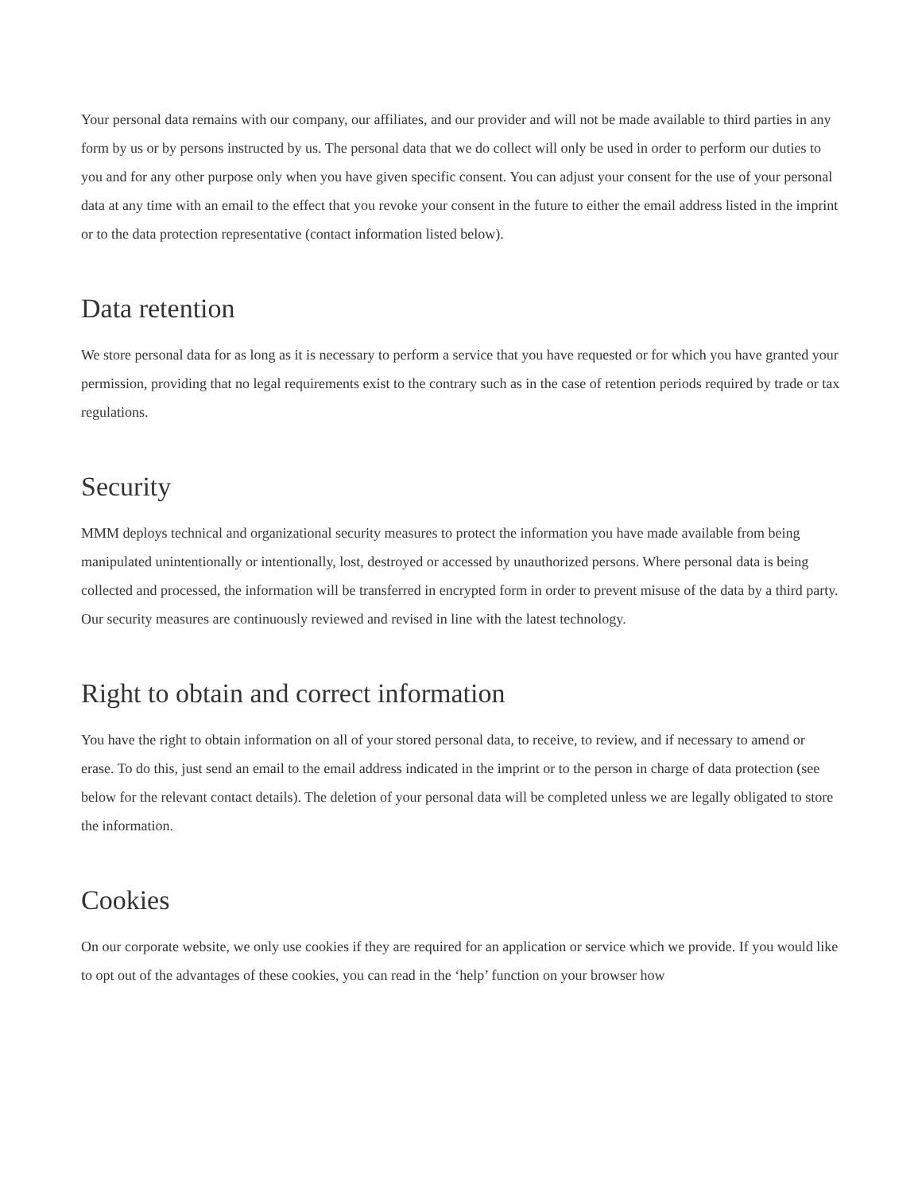Your personal data remains with our company, our affiliates, and our provider and will not be made available to third parties in any form by us or by persons instructed by us. The personal data that we do collect will only be used in order to perform our duties to you and for any other purpose only when you have given specific consent. You can adjust your consent for the use of your personal data at any time with an email to the effect that you revoke your consent in the future to either the email address listed in the imprint or to the data protection representative (contact information listed below).
Data retention
We store personal data for as long as it is necessary to perform a service that you have requested or for which you have granted your permission, providing that no legal requirements exist to the contrary such as in the case of retention periods required by trade or tax regulations.
Security
MMM deploys technical and organizational security measures to protect the information you have made available from being manipulated unintentionally or intentionally, lost, destroyed or accessed by unauthorized persons. Where personal data is being collected and processed, the information will be transferred in encrypted form in order to prevent misuse of the data by a third party. Our security measures are continuously reviewed and revised in line with the latest technology.
Right to obtain and correct information
You have the right to obtain information on all of your stored personal data, to receive, to review, and if necessary to amend or erase. To do this, just send an email to the email address indicated in the imprint or to the person in charge of data protection (see below for the relevant contact details). The deletion of your personal data will be completed unless we are legally obligated to store the information.
Cookies
On our corporate website, we only use cookies if they are required for an application or service which we provide. If you would like to opt out of the advantages of these cookies, you can read in the ‘help’ function on your browser how